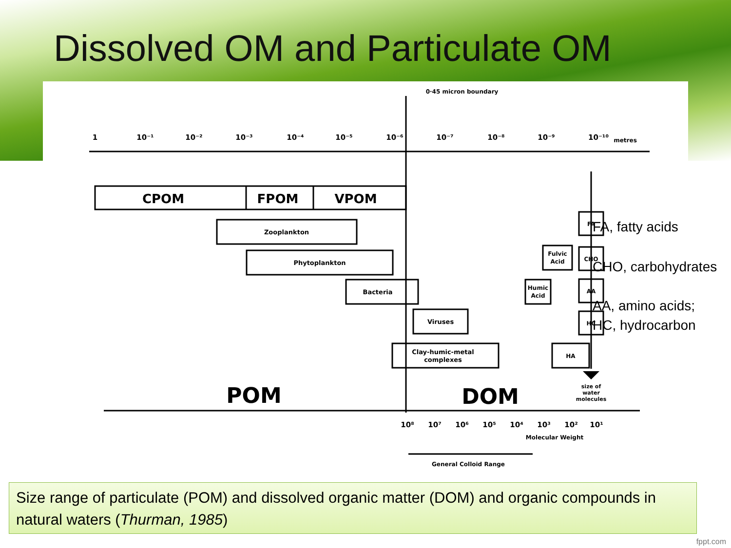Dissolved OM and Particulate OM
0·45 micron boundary
1
10⁻¹
10⁻²
10⁻³
10⁻⁴
10⁻⁵
10⁻⁶
10⁻⁷
10⁻⁸
10⁻⁹
10⁻¹⁰
metres
CPOM
FPOM
VPOM
Zooplankton
Phytoplankton
Bacteria
Viruses
Clay-humic-metal
complexes
Fulvic
Acid
Humic
Acid
FA
CHO
AA
HC
HA
POM
DOM
size of
water
molecules
10⁸
10⁷
10⁶
10⁵
10⁴
10³
10²
10¹
Molecular Weight
General Colloid Range
FA, fatty acids
CHO, carbohydrates
AA, amino acids;
HC, hydrocarbon
Size range of particulate (POM) and dissolved organic matter (DOM) and organic compounds in natural waters (Thurman, 1985)
fppt.com